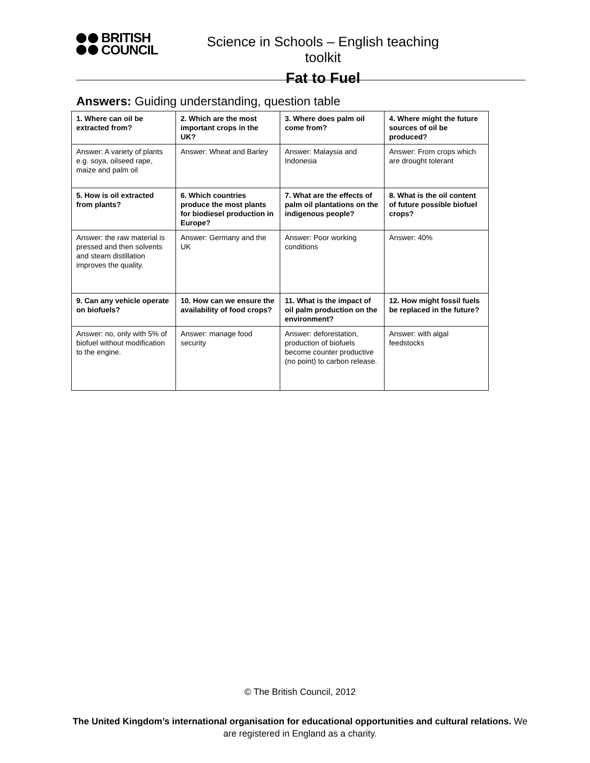BRITISH
COUNCIL
Science in Schools – English teaching toolkit
Fat to Fuel
Answers: Guiding understanding, question table
| 1. Where can oil be extracted from? | 2. Which are the most important crops in the UK? | 3. Where does palm oil come from? | 4. Where might the future sources of oil be produced? |
| Answer: A variety of plants e.g. soya, oilseed rape, maize and palm oil | Answer: Wheat and Barley | Answer: Malaysia and Indonesia | Answer: From crops which are drought tolerant |
| 5. How is oil extracted from plants? | 6. Which countries produce the most plants for biodiesel production in Europe? | 7. What are the effects of palm oil plantations on the indigenous people? | 8. What is the oil content of future possible biofuel crops? |
| Answer: the raw material is pressed and then solvents and steam distillation improves the quality. | Answer: Germany and the UK | Answer: Poor working conditions | Answer: 40% |
| 9. Can any vehicle operate on biofuels? | 10. How can we ensure the availability of food crops? | 11. What is the impact of oil palm production on the environment? | 12. How might fossil fuels be replaced in the future? |
| Answer: no, only with 5% of biofuel without modification to the engine. | Answer: manage food security | Answer: deforestation, production of biofuels become counter productive (no point) to carbon release. | Answer: with algal feedstocks |
© The British Council, 2012
The United Kingdom’s international organisation for educational opportunities and cultural relations. We are registered in England as a charity.